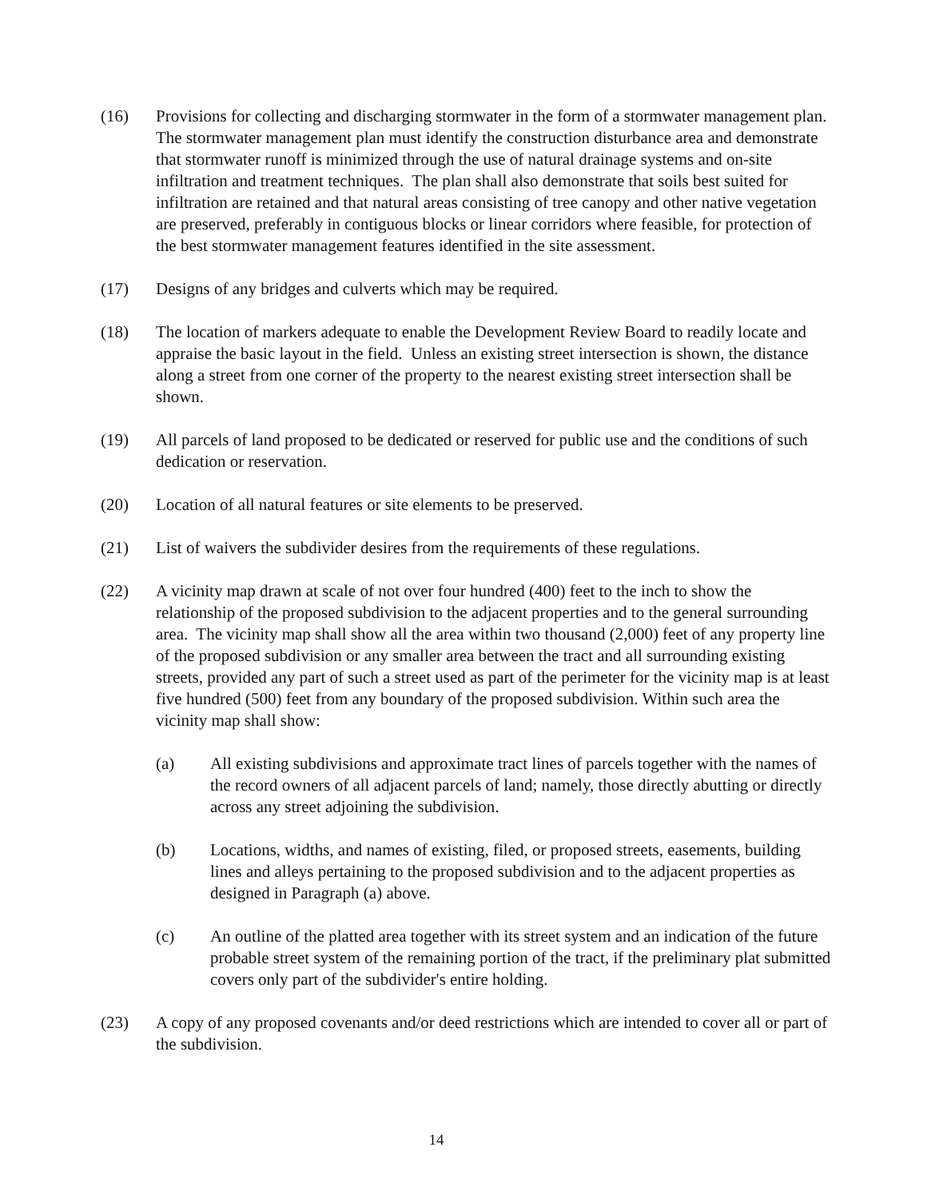(16) Provisions for collecting and discharging stormwater in the form of a stormwater management plan. The stormwater management plan must identify the construction disturbance area and demonstrate that stormwater runoff is minimized through the use of natural drainage systems and on-site infiltration and treatment techniques. The plan shall also demonstrate that soils best suited for infiltration are retained and that natural areas consisting of tree canopy and other native vegetation are preserved, preferably in contiguous blocks or linear corridors where feasible, for protection of the best stormwater management features identified in the site assessment.
(17) Designs of any bridges and culverts which may be required.
(18) The location of markers adequate to enable the Development Review Board to readily locate and appraise the basic layout in the field. Unless an existing street intersection is shown, the distance along a street from one corner of the property to the nearest existing street intersection shall be shown.
(19) All parcels of land proposed to be dedicated or reserved for public use and the conditions of such dedication or reservation.
(20) Location of all natural features or site elements to be preserved.
(21) List of waivers the subdivider desires from the requirements of these regulations.
(22) A vicinity map drawn at scale of not over four hundred (400) feet to the inch to show the relationship of the proposed subdivision to the adjacent properties and to the general surrounding area. The vicinity map shall show all the area within two thousand (2,000) feet of any property line of the proposed subdivision or any smaller area between the tract and all surrounding existing streets, provided any part of such a street used as part of the perimeter for the vicinity map is at least five hundred (500) feet from any boundary of the proposed subdivision. Within such area the vicinity map shall show:
(a) All existing subdivisions and approximate tract lines of parcels together with the names of the record owners of all adjacent parcels of land; namely, those directly abutting or directly across any street adjoining the subdivision.
(b) Locations, widths, and names of existing, filed, or proposed streets, easements, building lines and alleys pertaining to the proposed subdivision and to the adjacent properties as designed in Paragraph (a) above.
(c) An outline of the platted area together with its street system and an indication of the future probable street system of the remaining portion of the tract, if the preliminary plat submitted covers only part of the subdivider's entire holding.
(23) A copy of any proposed covenants and/or deed restrictions which are intended to cover all or part of the subdivision.
14